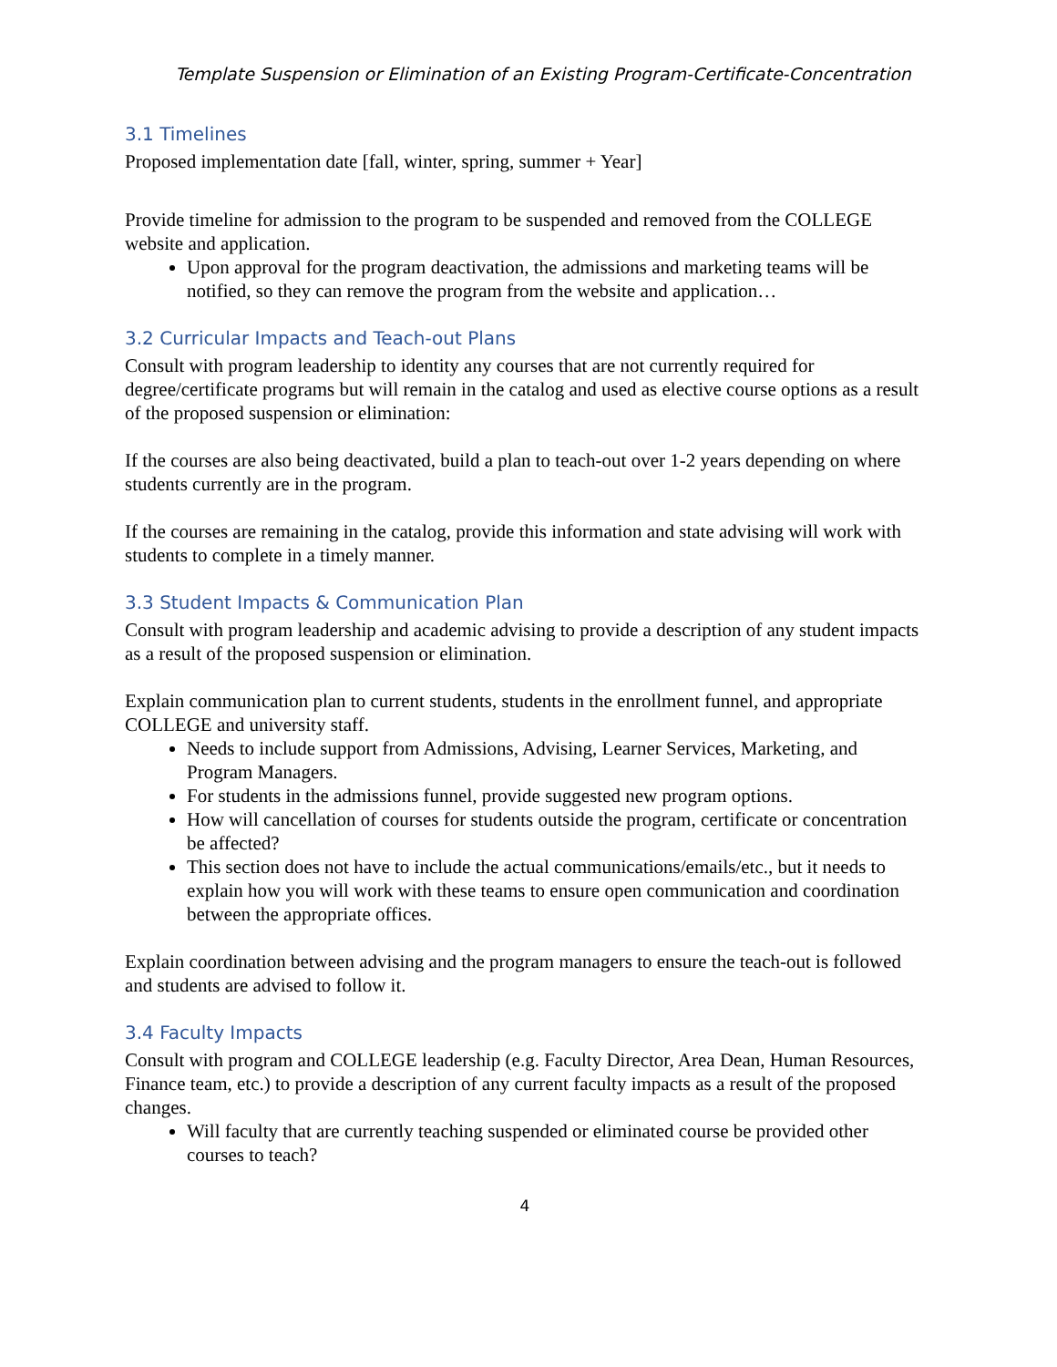Template Suspension or Elimination of an Existing Program-Certificate-Concentration
3.1 Timelines
Proposed implementation date [fall, winter, spring, summer + Year]
Provide timeline for admission to the program to be suspended and removed from the COLLEGE website and application.
Upon approval for the program deactivation, the admissions and marketing teams will be notified, so they can remove the program from the website and application…
3.2 Curricular Impacts and Teach-out Plans
Consult with program leadership to identity any courses that are not currently required for degree/certificate programs but will remain in the catalog and used as elective course options as a result of the proposed suspension or elimination:
If the courses are also being deactivated, build a plan to teach-out over 1-2 years depending on where students currently are in the program.
If the courses are remaining in the catalog, provide this information and state advising will work with students to complete in a timely manner.
3.3 Student Impacts & Communication Plan
Consult with program leadership and academic advising to provide a description of any student impacts as a result of the proposed suspension or elimination.
Explain communication plan to current students, students in the enrollment funnel, and appropriate COLLEGE and university staff.
Needs to include support from Admissions, Advising, Learner Services, Marketing, and Program Managers.
For students in the admissions funnel, provide suggested new program options.
How will cancellation of courses for students outside the program, certificate or concentration be affected?
This section does not have to include the actual communications/emails/etc., but it needs to explain how you will work with these teams to ensure open communication and coordination between the appropriate offices.
Explain coordination between advising and the program managers to ensure the teach-out is followed and students are advised to follow it.
3.4 Faculty Impacts
Consult with program and COLLEGE leadership (e.g. Faculty Director, Area Dean, Human Resources, Finance team, etc.) to provide a description of any current faculty impacts as a result of the proposed changes.
Will faculty that are currently teaching suspended or eliminated course be provided other courses to teach?
4